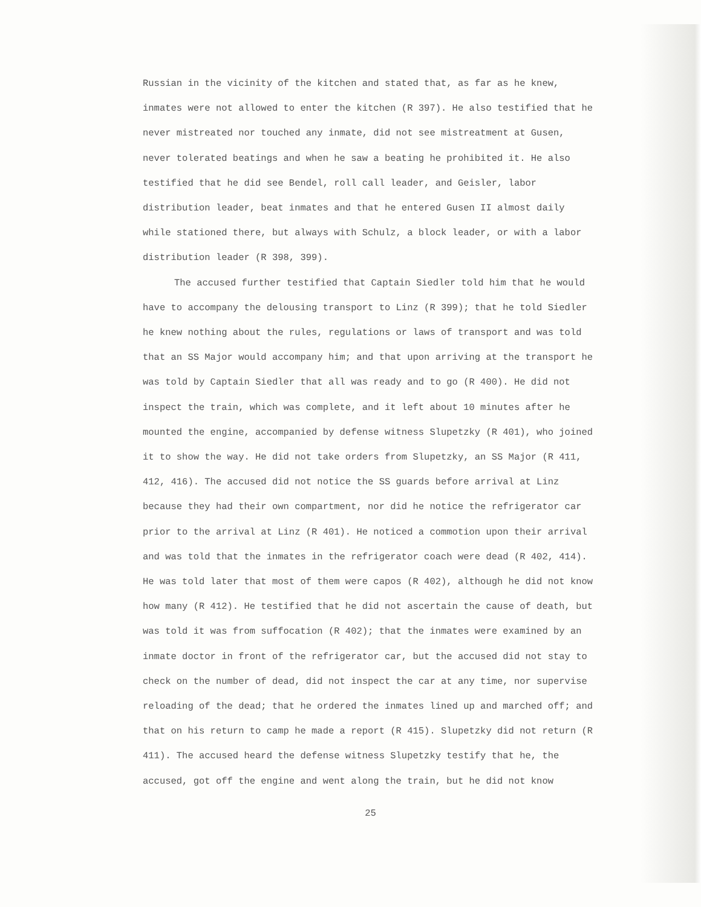Russian in the vicinity of the kitchen and stated that, as far as he knew, inmates were not allowed to enter the kitchen (R 397). He also testified that he never mistreated nor touched any inmate, did not see mistreatment at Gusen, never tolerated beatings and when he saw a beating he prohibited it. He also testified that he did see Bendel, roll call leader, and Geisler, labor distribution leader, beat inmates and that he entered Gusen II almost daily while stationed there, but always with Schulz, a block leader, or with a labor distribution leader (R 398, 399).
The accused further testified that Captain Siedler told him that he would have to accompany the delousing transport to Linz (R 399); that he told Siedler he knew nothing about the rules, regulations or laws of transport and was told that an SS Major would accompany him; and that upon arriving at the transport he was told by Captain Siedler that all was ready and to go (R 400). He did not inspect the train, which was complete, and it left about 10 minutes after he mounted the engine, accompanied by defense witness Slupetzky (R 401), who joined it to show the way. He did not take orders from Slupetzky, an SS Major (R 411, 412, 416). The accused did not notice the SS guards before arrival at Linz because they had their own compartment, nor did he notice the refrigerator car prior to the arrival at Linz (R 401). He noticed a commotion upon their arrival and was told that the inmates in the refrigerator coach were dead (R 402, 414). He was told later that most of them were capos (R 402), although he did not know how many (R 412). He testified that he did not ascertain the cause of death, but was told it was from suffocation (R 402); that the inmates were examined by an inmate doctor in front of the refrigerator car, but the accused did not stay to check on the number of dead, did not inspect the car at any time, nor supervise reloading of the dead; that he ordered the inmates lined up and marched off; and that on his return to camp he made a report (R 415). Slupetzky did not return (R 411). The accused heard the defense witness Slupetzky testify that he, the accused, got off the engine and went along the train, but he did not know
25